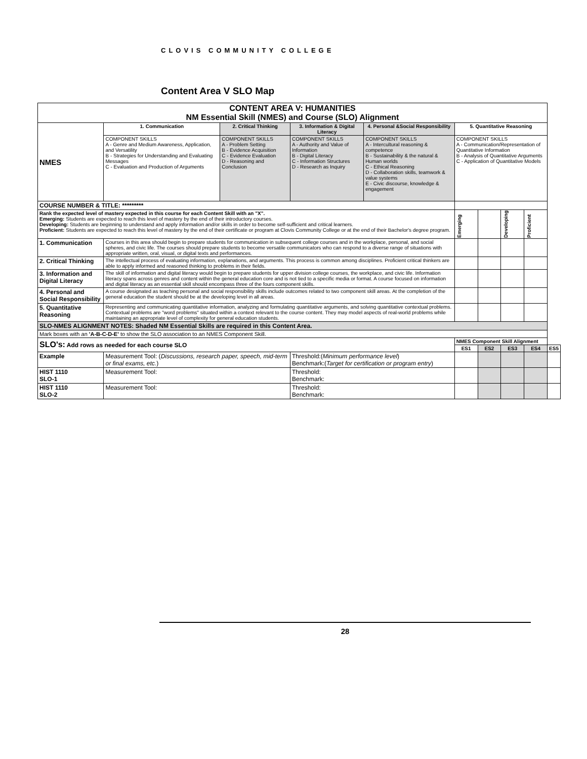CLOVIS COMMUNITY COLLEGE
Content Area V SLO Map
| CONTENT AREA V: HUMANITIES NM Essential Skill (NMES) and Course (SLO) Alignment | | | | | | | | | |
| NMES | 1. Communication | 2. Critical Thinking | 3. Information & Digital Literacy | 4. Personal &Social Responsibility | 5. Quantitative Reasoning | | | | |
| | COMPONENT SKILLS A - Genre and Medium Awareness, Application, and Versatility B - Strategies for Understanding and Evaluating Messages C - Evaluation and Production of Arguments | COMPONENT SKILLS A - Problem Setting B - Evidence Acquisition C - Evidence Evaluation D - Reasoning and Conclusion | COMPONENT SKILLS A - Authority and Value of Information B - Digital Literacy C - Information Structures D - Research as Inquiry | COMPONENT SKILLS A - Intercultural reasoning & competence B - Sustainability & the natural & Human worlds C - Ethical Reasoning D - Collaboration skills, teamwork & value systems E - Civic discourse, knowledge & engagement | COMPONENT SKILLS A - Communication/Representation of Quantitative Information B - Analysis of Quantitative Arguments C - Application of Quantitative Models | | | | |
| COURSE NUMBER & TITLE: ********* | | | | | | | | | |
| Rank the expected level of mastery expected in this course for each Content Skill with an "X". Emerging: Students are expected to reach this level of mastery by the end of their introductory courses. Developing: Students are beginning to understand and apply information and/or skills in order to become self-sufficient and critical learners. Proficient: Students are expected to reach this level of mastery by the end of their certificate or program at Clovis Community College or at the end of their Bachelor's degree program. | | | | | Emerging | | Developing | Proficient | |
| 1. Communication | Courses in this area should begin to prepare students for communication in subsequent college courses and in the workplace, personal, and social spheres, and civic life. The courses should prepare students to become versatile communicators who can respond to a diverse range of situations with appropriate written, oral, visual, or digital texts and performances. | | | | | | | | |
| 2. Critical Thinking | The intellectual process of evaluating information, explanations, and arguments. This process is common among disciplines. Proficient critical thinkers are able to apply informed and reasoned thinking to problems in their fields. | | | | | | | | |
| 3. Information and Digital Literacy | The skill of information and digital literacy would begin to prepare students for upper division college courses, the workplace, and civic life. Information literacy spans across genres and content within the general education core and is not tied to a specific media or format. A course focused on information and digital literacy as an essential skill should encompass three of the fours component skills. | | | | | | | | |
| 4. Personal and Social Responsibility | A course designated as teaching personal and social responsibility skills include outcomes related to two component skill areas. At the completion of the general education the student should be at the developing level in all areas. | | | | | | | | |
| 5. Quantitative Reasoning | Representing and communicating quantitative information, analyzing and formulating quantitative arguments, and solving quantitative contextual problems. Contextual problems are "word problems" situated within a context relevant to the course content. They may model aspects of real-world problems while maintaining an appropriate level of complexity for general education students. | | | | | | | | |
| SLO-NMES ALIGNMENT NOTES: Shaded NM Essential Skills are required in this Content Area. | | | | | | | | | |
| Mark boxes with an 'A-B-C-D-E' to show the SLO association to an NMES Component Skill. | | | | | | | | | |
| SLO's: Add rows as needed for each course SLO | | | | | NMES Component Skill Alignment | | | | |
| | | | | | ES1 | ES2 | ES3 | ES4 | ES5 |
| Example | Measurement Tool: ( Discussions, research paper, speech, mid-term or final exams, etc. ) | | Threshold:( Minimum performance level ) Benchmark:( Target for certification or program entry ) | | | | | | |
| HIST 1110 SLO-1 | Measurement Tool: | | Threshold: Benchmark: | | | | | | |
| HIST 1110 SLO-2 | Measurement Tool: | | Threshold: Benchmark: | | | | | | |
28